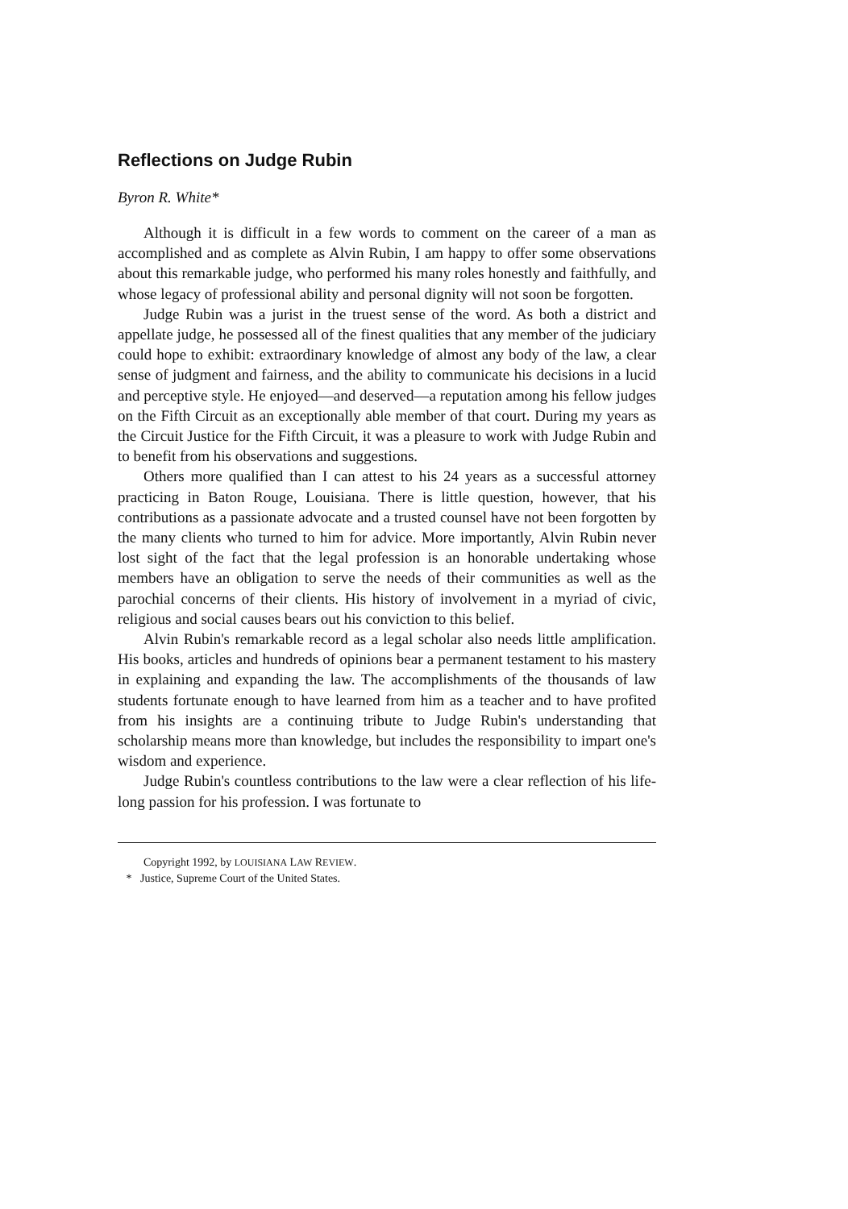Reflections on Judge Rubin
Byron R. White*
Although it is difficult in a few words to comment on the career of a man as accomplished and as complete as Alvin Rubin, I am happy to offer some observations about this remarkable judge, who performed his many roles honestly and faithfully, and whose legacy of professional ability and personal dignity will not soon be forgotten.
Judge Rubin was a jurist in the truest sense of the word. As both a district and appellate judge, he possessed all of the finest qualities that any member of the judiciary could hope to exhibit: extraordinary knowledge of almost any body of the law, a clear sense of judgment and fairness, and the ability to communicate his decisions in a lucid and perceptive style. He enjoyed—and deserved—a reputation among his fellow judges on the Fifth Circuit as an exceptionally able member of that court. During my years as the Circuit Justice for the Fifth Circuit, it was a pleasure to work with Judge Rubin and to benefit from his observations and suggestions.
Others more qualified than I can attest to his 24 years as a successful attorney practicing in Baton Rouge, Louisiana. There is little question, however, that his contributions as a passionate advocate and a trusted counsel have not been forgotten by the many clients who turned to him for advice. More importantly, Alvin Rubin never lost sight of the fact that the legal profession is an honorable undertaking whose members have an obligation to serve the needs of their communities as well as the parochial concerns of their clients. His history of involvement in a myriad of civic, religious and social causes bears out his conviction to this belief.
Alvin Rubin's remarkable record as a legal scholar also needs little amplification. His books, articles and hundreds of opinions bear a permanent testament to his mastery in explaining and expanding the law. The accomplishments of the thousands of law students fortunate enough to have learned from him as a teacher and to have profited from his insights are a continuing tribute to Judge Rubin's understanding that scholarship means more than knowledge, but includes the responsibility to impart one's wisdom and experience.
Judge Rubin's countless contributions to the law were a clear reflection of his life-long passion for his profession. I was fortunate to
Copyright 1992, by LOUISIANA LAW REVIEW.
* Justice, Supreme Court of the United States.